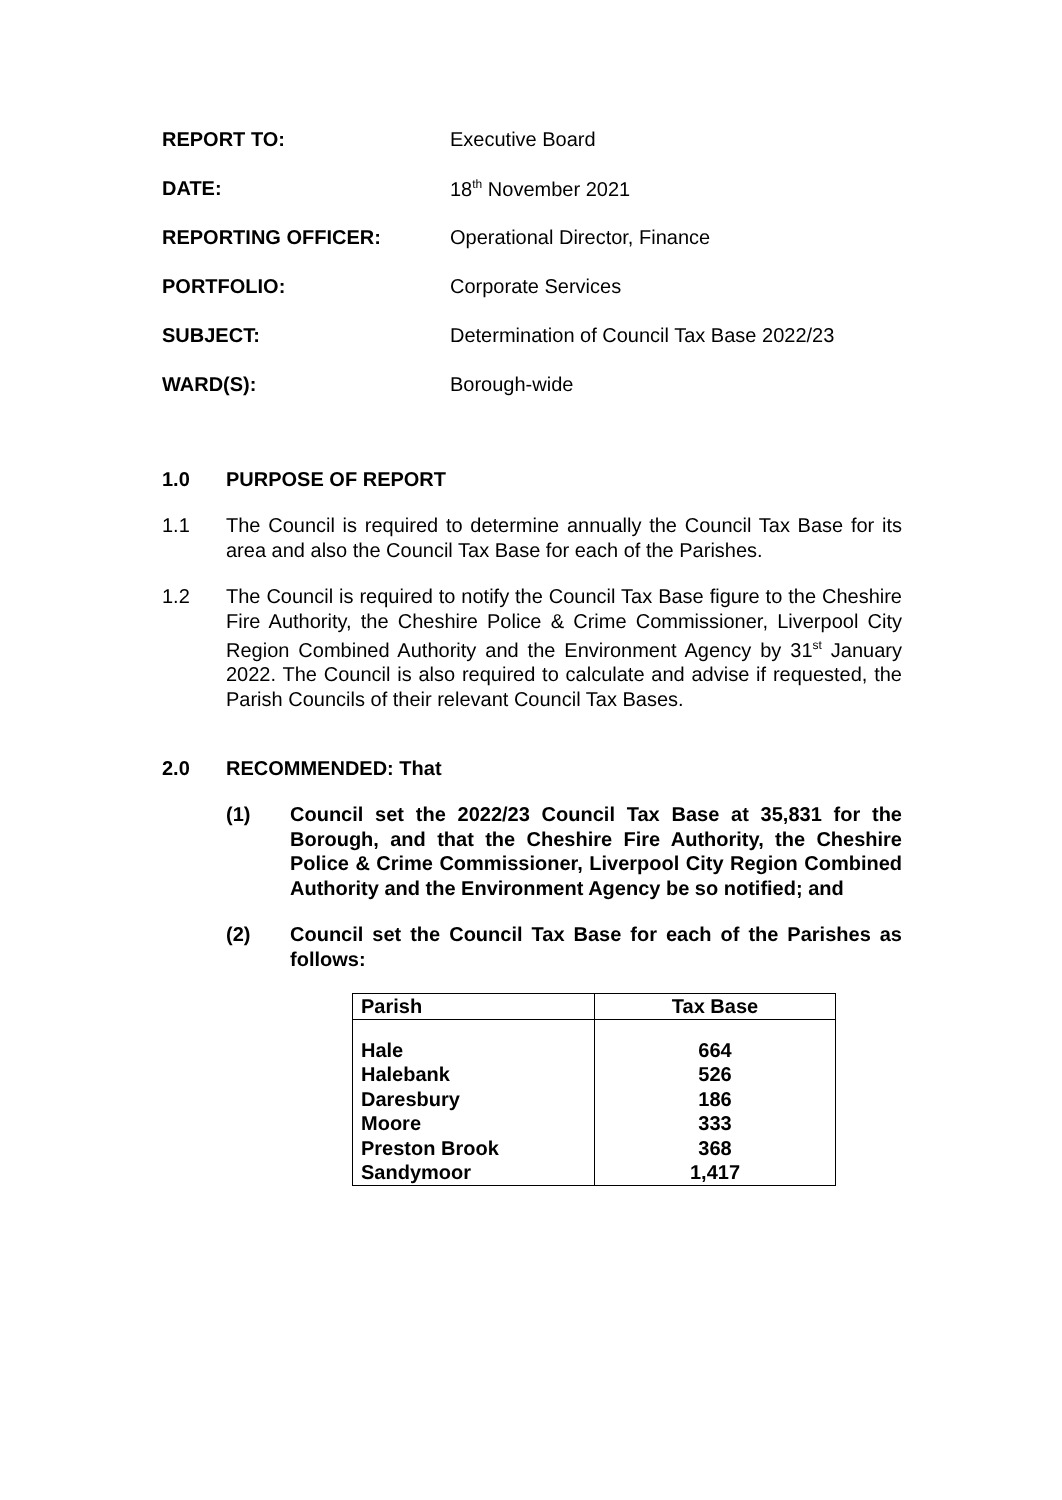REPORT TO: Executive Board
DATE: 18<sup>th</sup> November 2021
REPORTING OFFICER: Operational Director, Finance
PORTFOLIO: Corporate Services
SUBJECT: Determination of Council Tax Base 2022/23
WARD(S): Borough-wide
1.0 PURPOSE OF REPORT
1.1 The Council is required to determine annually the Council Tax Base for its area and also the Council Tax Base for each of the Parishes.
1.2 The Council is required to notify the Council Tax Base figure to the Cheshire Fire Authority, the Cheshire Police & Crime Commissioner, Liverpool City Region Combined Authority and the Environment Agency by 31<sup>st</sup> January 2022. The Council is also required to calculate and advise if requested, the Parish Councils of their relevant Council Tax Bases.
2.0 RECOMMENDED: That
(1) Council set the 2022/23 Council Tax Base at 35,831 for the Borough, and that the Cheshire Fire Authority, the Cheshire Police & Crime Commissioner, Liverpool City Region Combined Authority and the Environment Agency be so notified; and
(2) Council set the Council Tax Base for each of the Parishes as follows:
| Parish | Tax Base |
| --- | --- |
| Hale | 664 |
| Halebank | 526 |
| Daresbury | 186 |
| Moore | 333 |
| Preston Brook | 368 |
| Sandymoor | 1,417 |